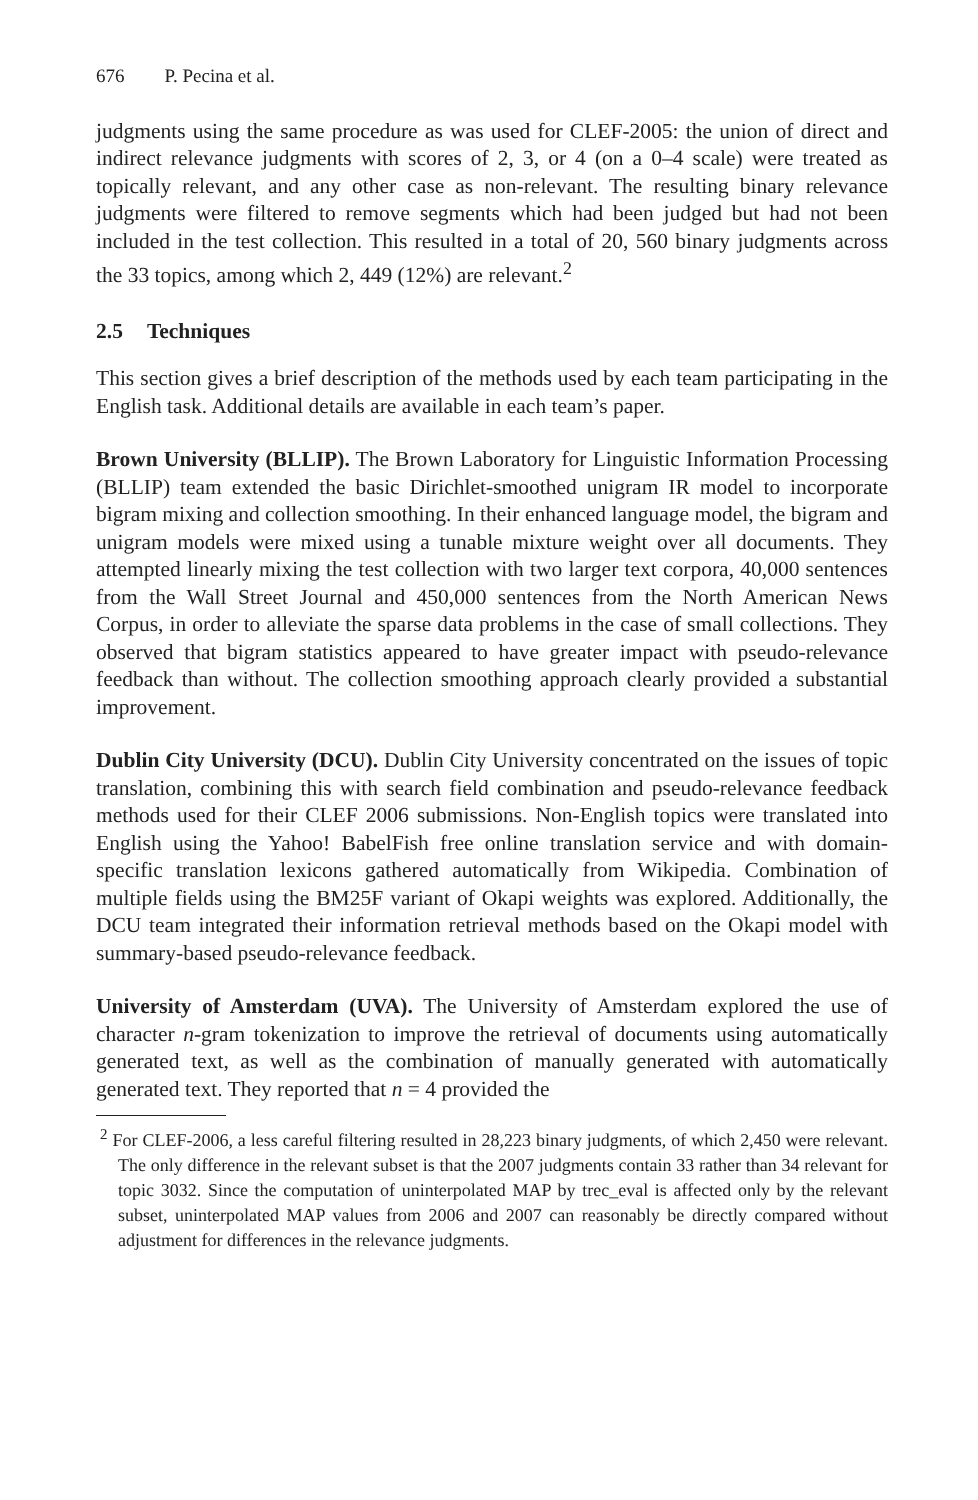676 P. Pecina et al.
judgments using the same procedure as was used for CLEF-2005: the union of direct and indirect relevance judgments with scores of 2, 3, or 4 (on a 0–4 scale) were treated as topically relevant, and any other case as non-relevant. The resulting binary relevance judgments were filtered to remove segments which had been judged but had not been included in the test collection. This resulted in a total of 20, 560 binary judgments across the 33 topics, among which 2, 449 (12%) are relevant.<sup>2</sup>
2.5 Techniques
This section gives a brief description of the methods used by each team participating in the English task. Additional details are available in each team’s paper.
Brown University (BLLIP). The Brown Laboratory for Linguistic Information Processing (BLLIP) team extended the basic Dirichlet-smoothed unigram IR model to incorporate bigram mixing and collection smoothing. In their enhanced language model, the bigram and unigram models were mixed using a tunable mixture weight over all documents. They attempted linearly mixing the test collection with two larger text corpora, 40,000 sentences from the Wall Street Journal and 450,000 sentences from the North American News Corpus, in order to alleviate the sparse data problems in the case of small collections. They observed that bigram statistics appeared to have greater impact with pseudo-relevance feedback than without. The collection smoothing approach clearly provided a substantial improvement.
Dublin City University (DCU). Dublin City University concentrated on the issues of topic translation, combining this with search field combination and pseudo-relevance feedback methods used for their CLEF 2006 submissions. Non-English topics were translated into English using the Yahoo! BabelFish free online translation service and with domain-specific translation lexicons gathered automatically from Wikipedia. Combination of multiple fields using the BM25F variant of Okapi weights was explored. Additionally, the DCU team integrated their information retrieval methods based on the Okapi model with summary-based pseudo-relevance feedback.
University of Amsterdam (UVA). The University of Amsterdam explored the use of character n-gram tokenization to improve the retrieval of documents using automatically generated text, as well as the combination of manually generated with automatically generated text. They reported that n = 4 provided the
<sup>2</sup> For CLEF-2006, a less careful filtering resulted in 28,223 binary judgments, of which 2,450 were relevant. The only difference in the relevant subset is that the 2007 judgments contain 33 rather than 34 relevant for topic 3032. Since the computation of uninterpolated MAP by trec_eval is affected only by the relevant subset, uninterpolated MAP values from 2006 and 2007 can reasonably be directly compared without adjustment for differences in the relevance judgments.